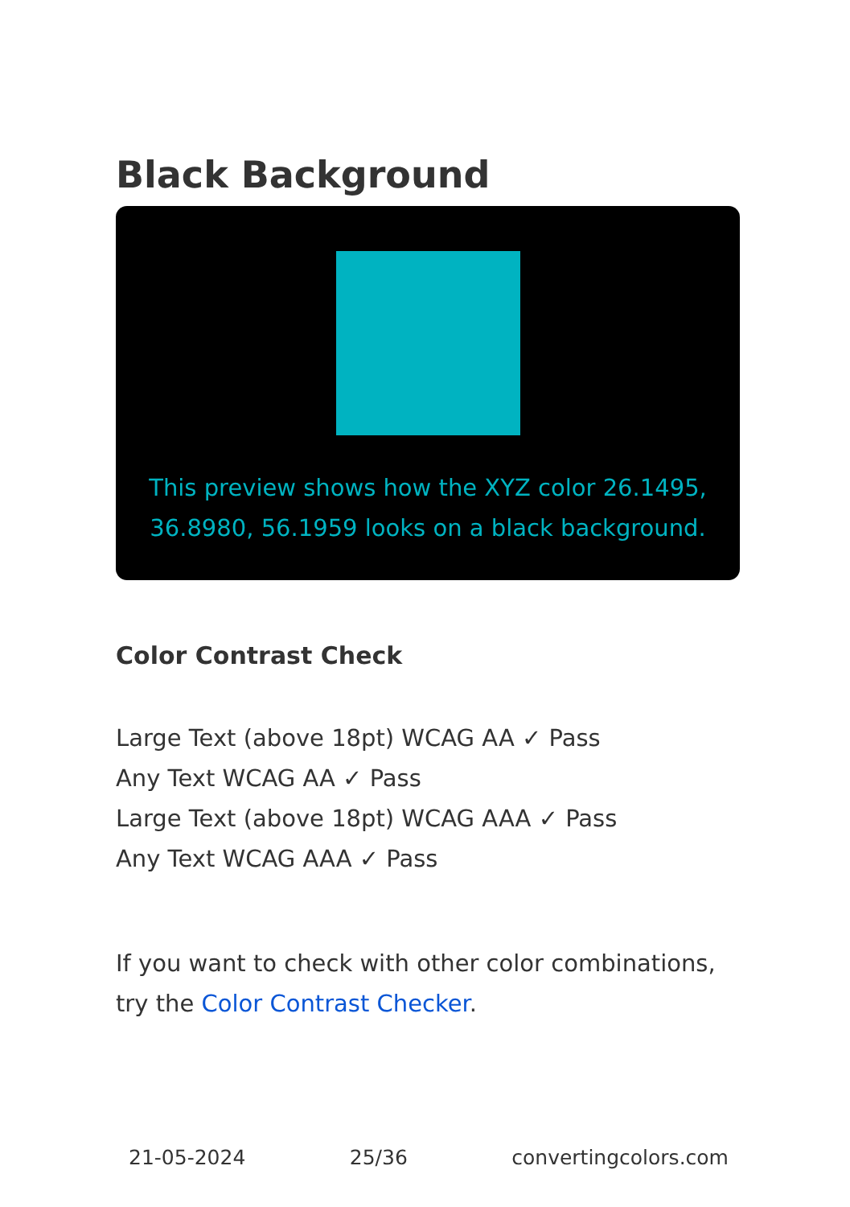Black Background
This preview shows how the XYZ color 26.1495, 36.8980, 56.1959 looks on a black background.
Color Contrast Check
Large Text (above 18pt) WCAG AA ✓ Pass
Any Text WCAG AA ✓ Pass
Large Text (above 18pt) WCAG AAA ✓ Pass
Any Text WCAG AAA ✓ Pass
If you want to check with other color combinations, try the Color Contrast Checker.
21-05-2024 25/36 convertingcolors.com